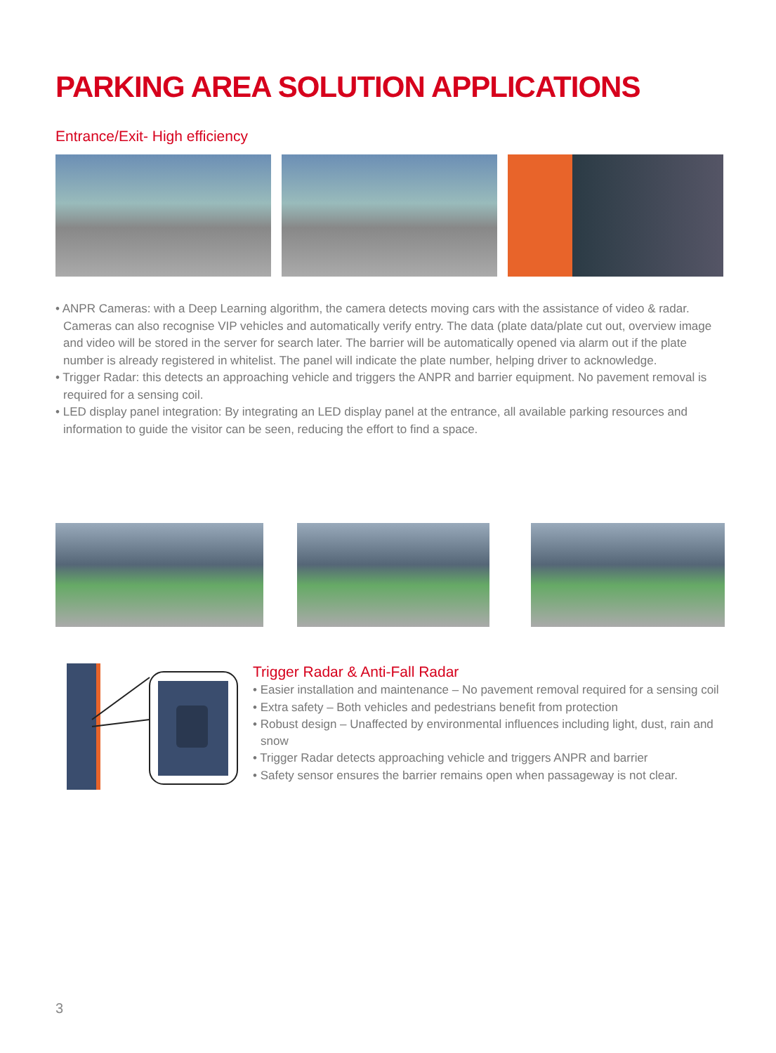PARKING AREA SOLUTION APPLICATIONS
Entrance/Exit- High efficiency
• ANPR Cameras: with a Deep Learning algorithm, the camera detects moving cars with the assistance of video & radar. Cameras can also recognise VIP vehicles and automatically verify entry. The data (plate data/plate cut out, overview image and video will be stored in the server for search later. The barrier will be automatically opened via alarm out if the plate number is already registered in whitelist. The panel will indicate the plate number, helping driver to acknowledge.
• Trigger Radar: this detects an approaching vehicle and triggers the ANPR and barrier equipment. No pavement removal is required for a sensing coil.
• LED display panel integration: By integrating an LED display panel at the entrance, all available parking resources and information to guide the visitor can be seen, reducing the effort to find a space.
Trigger Radar & Anti-Fall Radar
• Easier installation and maintenance – No pavement removal required for a sensing coil
• Extra safety – Both vehicles and pedestrians benefit from protection
• Robust design – Unaffected by environmental influences including light, dust, rain and snow
• Trigger Radar detects approaching vehicle and triggers ANPR and barrier
• Safety sensor ensures the barrier remains open when passageway is not clear.
3